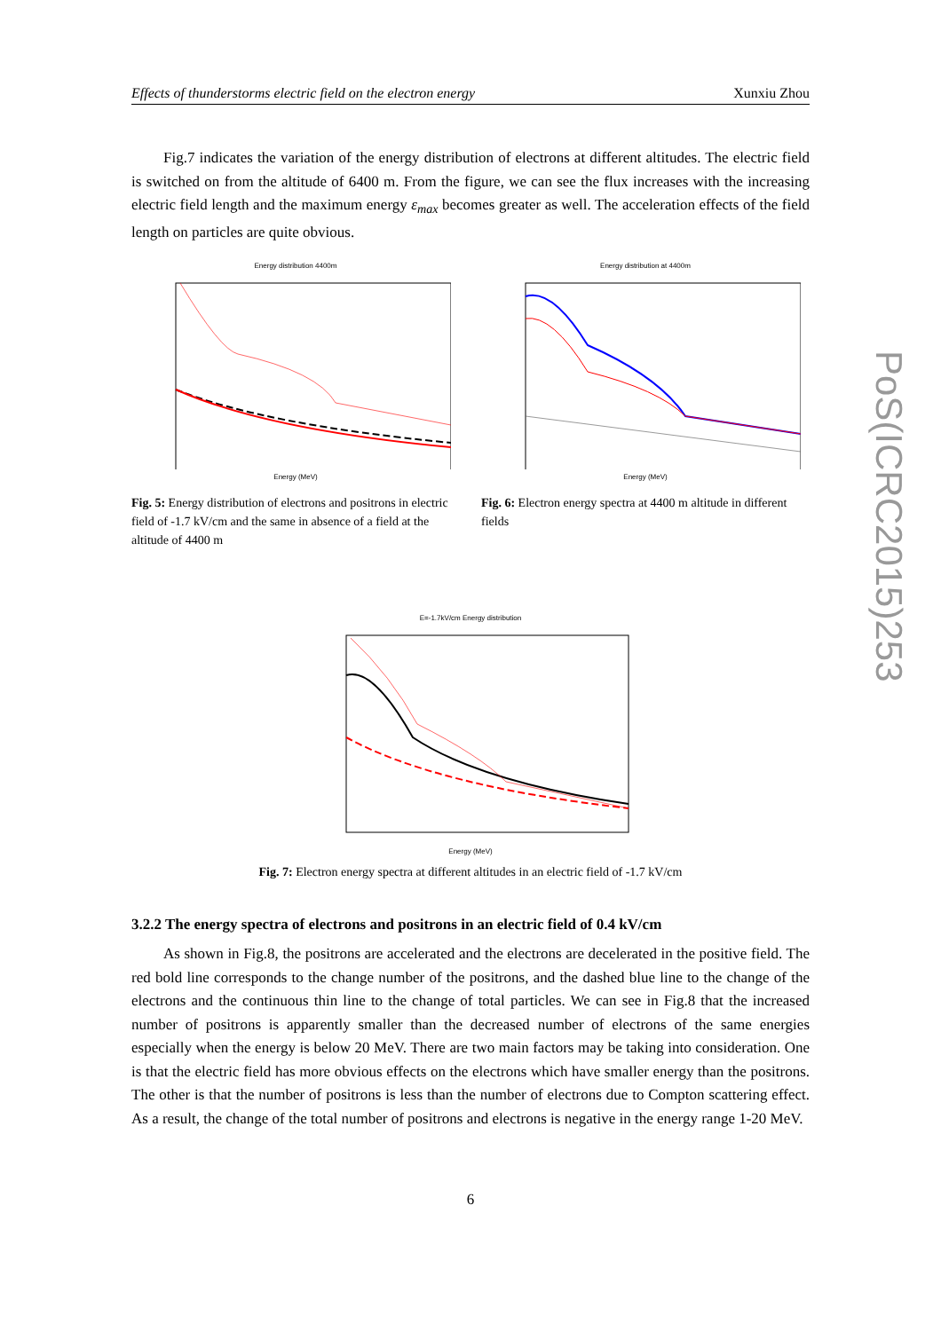Effects of thunderstorms electric field on the electron energy Xunxiu Zhou
Fig.7 indicates the variation of the energy distribution of electrons at different altitudes. The electric field is switched on from the altitude of 6400 m. From the figure, we can see the flux increases with the increasing electric field length and the maximum energy ε<sub>max</sub> becomes greater as well. The acceleration effects of the field length on particles are quite obvious.
Energy distribution 4400m
Energy (MeV)
Fig. 5: Energy distribution of electrons and positrons in electric field of -1.7 kV/cm and the same in absence of a field at the altitude of 4400 m
Energy distribution at 4400m
Energy (MeV)
Fig. 6: Electron energy spectra at 4400 m altitude in different fields
E=-1.7kV/cm Energy distribution
Energy (MeV)
Fig. 7: Electron energy spectra at different altitudes in an electric field of -1.7 kV/cm
3.2.2 The energy spectra of electrons and positrons in an electric field of 0.4 kV/cm
As shown in Fig.8, the positrons are accelerated and the electrons are decelerated in the positive field. The red bold line corresponds to the change number of the positrons, and the dashed blue line to the change of the electrons and the continuous thin line to the change of total particles. We can see in Fig.8 that the increased number of positrons is apparently smaller than the decreased number of electrons of the same energies especially when the energy is below 20 MeV. There are two main factors may be taking into consideration. One is that the electric field has more obvious effects on the electrons which have smaller energy than the positrons. The other is that the number of positrons is less than the number of electrons due to Compton scattering effect. As a result, the change of the total number of positrons and electrons is negative in the energy range 1-20 MeV.
6
PoS(ICRC2015)253